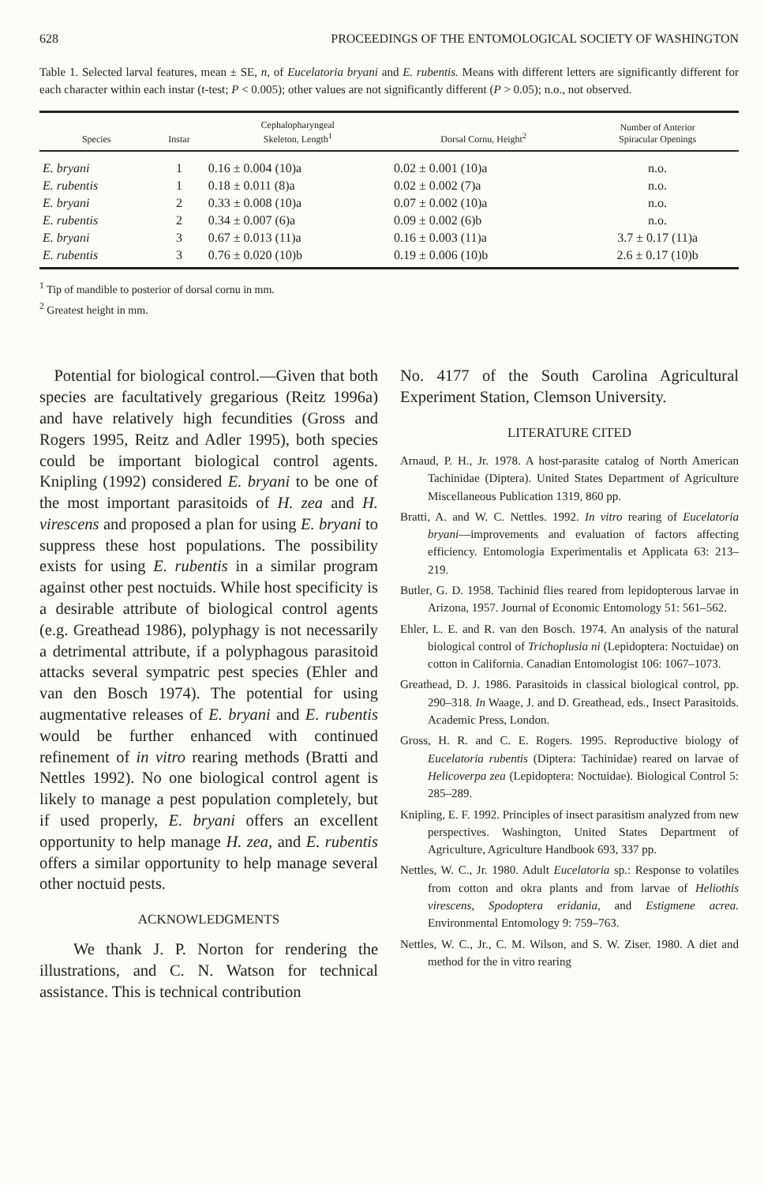628 PROCEEDINGS OF THE ENTOMOLOGICAL SOCIETY OF WASHINGTON
Table 1. Selected larval features, mean ± SE, n, of Eucelatoria bryani and E. rubentis. Means with different letters are significantly different for each character within each instar (t-test; P < 0.005); other values are not significantly different (P > 0.05); n.o., not observed.
| Species | Instar | Cephalopharyngeal Skeleton, Length<sup>1</sup> | Dorsal Cornu, Height<sup>2</sup> | Number of Anterior Spiracular Openings |
| --- | --- | --- | --- | --- |
| E. bryani | 1 | 0.16 ± 0.004 (10)a | 0.02 ± 0.001 (10)a | n.o. |
| E. rubentis | 1 | 0.18 ± 0.011 (8)a | 0.02 ± 0.002 (7)a | n.o. |
| E. bryani | 2 | 0.33 ± 0.008 (10)a | 0.07 ± 0.002 (10)a | n.o. |
| E. rubentis | 2 | 0.34 ± 0.007 (6)a | 0.09 ± 0.002 (6)b | n.o. |
| E. bryani | 3 | 0.67 ± 0.013 (11)a | 0.16 ± 0.003 (11)a | 3.7 ± 0.17 (11)a |
| E. rubentis | 3 | 0.76 ± 0.020 (10)b | 0.19 ± 0.006 (10)b | 2.6 ± 0.17 (10)b |
<sup>1</sup> Tip of mandible to posterior of dorsal cornu in mm.
<sup>2</sup> Greatest height in mm.
Potential for biological control.—Given that both species are facultatively gregarious (Reitz 1996a) and have relatively high fecundities (Gross and Rogers 1995, Reitz and Adler 1995), both species could be important biological control agents. Knipling (1992) considered E. bryani to be one of the most important parasitoids of H. zea and H. virescens and proposed a plan for using E. bryani to suppress these host populations. The possibility exists for using E. rubentis in a similar program against other pest noctuids. While host specificity is a desirable attribute of biological control agents (e.g. Greathead 1986), polyphagy is not necessarily a detrimental attribute, if a polyphagous parasitoid attacks several sympatric pest species (Ehler and van den Bosch 1974). The potential for using augmentative releases of E. bryani and E. rubentis would be further enhanced with continued refinement of in vitro rearing methods (Bratti and Nettles 1992). No one biological control agent is likely to manage a pest population completely, but if used properly, E. bryani offers an excellent opportunity to help manage H. zea, and E. rubentis offers a similar opportunity to help manage several other noctuid pests.
ACKNOWLEDGMENTS
We thank J. P. Norton for rendering the illustrations, and C. N. Watson for technical assistance. This is technical contribution
No. 4177 of the South Carolina Agricultural Experiment Station, Clemson University.
LITERATURE CITED
Arnaud, P. H., Jr. 1978. A host-parasite catalog of North American Tachinidae (Diptera). United States Department of Agriculture Miscellaneous Publication 1319, 860 pp.
Bratti, A. and W. C. Nettles. 1992. In vitro rearing of Eucelatoria bryani—improvements and evaluation of factors affecting efficiency. Entomologia Experimentalis et Applicata 63: 213–219.
Butler, G. D. 1958. Tachinid flies reared from lepidopterous larvae in Arizona, 1957. Journal of Economic Entomology 51: 561–562.
Ehler, L. E. and R. van den Bosch. 1974. An analysis of the natural biological control of Trichoplusia ni (Lepidoptera: Noctuidae) on cotton in California. Canadian Entomologist 106: 1067–1073.
Greathead, D. J. 1986. Parasitoids in classical biological control, pp. 290–318. In Waage, J. and D. Greathead, eds., Insect Parasitoids. Academic Press, London.
Gross, H. R. and C. E. Rogers. 1995. Reproductive biology of Eucelatoria rubentis (Diptera: Tachinidae) reared on larvae of Helicoverpa zea (Lepidoptera: Noctuidae). Biological Control 5: 285–289.
Knipling, E. F. 1992. Principles of insect parasitism analyzed from new perspectives. Washington, United States Department of Agriculture, Agriculture Handbook 693, 337 pp.
Nettles, W. C., Jr. 1980. Adult Eucelatoria sp.: Response to volatiles from cotton and okra plants and from larvae of Heliothis virescens, Spodoptera eridania, and Estigmene acrea. Environmental Entomology 9: 759–763.
Nettles, W. C., Jr., C. M. Wilson, and S. W. Ziser. 1980. A diet and method for the in vitro rearing